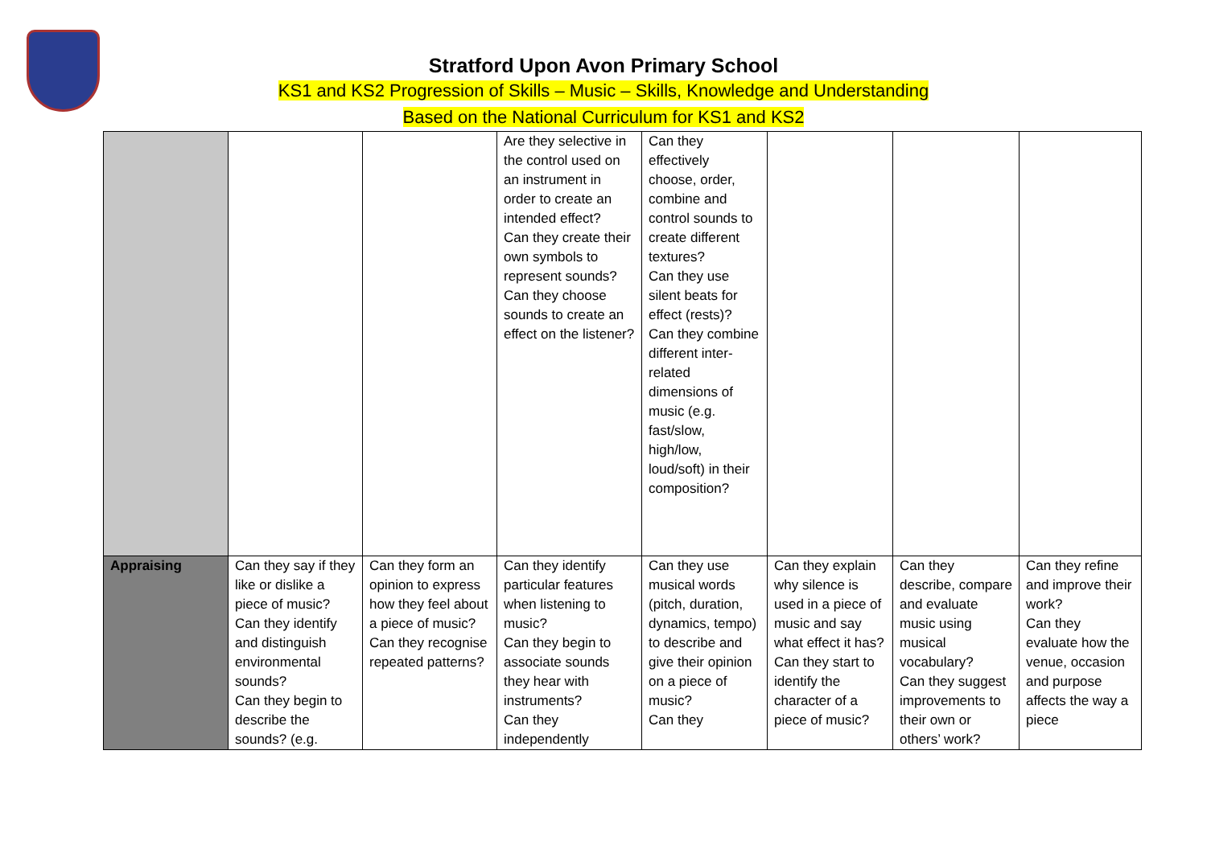Stratford Upon Avon Primary School
KS1 and KS2 Progression of Skills – Music – Skills, Knowledge and Understanding
Based on the National Curriculum for KS1 and KS2
| | | | Are they selective in the control used on an instrument in order to create an intended effect? Can they create their own symbols to represent sounds? Can they choose sounds to create an effect on the listener? | Can they effectively choose, order, combine and control sounds to create different textures? Can they use silent beats for effect (rests)? Can they combine different inter-related dimensions of music (e.g. fast/slow, high/low, loud/soft) in their composition? | | | |
| Appraising | Can they say if they like or dislike a piece of music? Can they identify and distinguish environmental sounds? Can they begin to describe the sounds? (e.g. | Can they form an opinion to express how they feel about a piece of music? Can they recognise repeated patterns? | Can they identify particular features when listening to music? Can they begin to associate sounds they hear with instruments? Can they independently | Can they use musical words (pitch, duration, dynamics, tempo) to describe and give their opinion on a piece of music? Can they | Can they explain why silence is used in a piece of music and say what effect it has? Can they start to identify the character of a piece of music? | Can they describe, compare and evaluate music using musical vocabulary? Can they suggest improvements to their own or others’ work? | Can they refine and improve their work? Can they evaluate how the venue, occasion and purpose affects the way a piece |